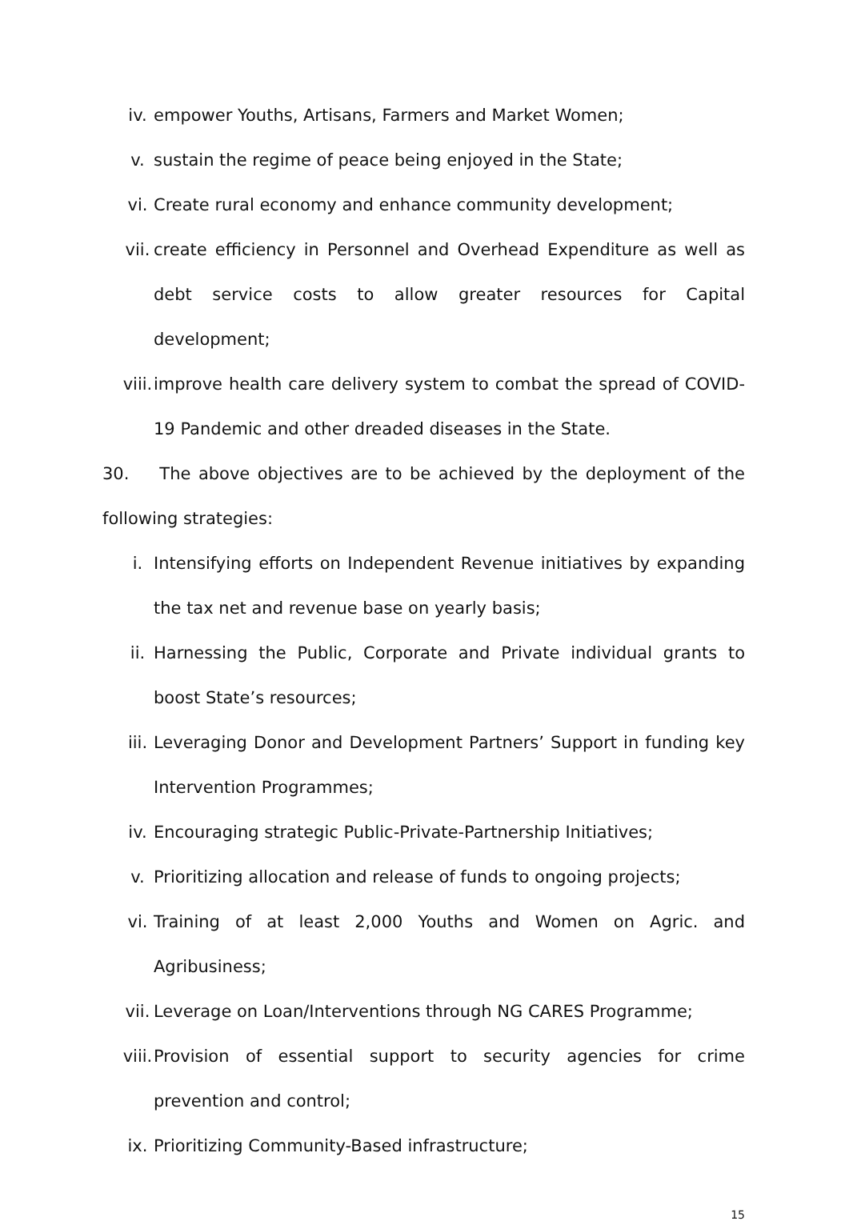iv. empower Youths, Artisans, Farmers and Market Women;
v. sustain the regime of peace being enjoyed in the State;
vi. Create rural economy and enhance community development;
vii. create efficiency in Personnel and Overhead Expenditure as well as debt service costs to allow greater resources for Capital development;
viii. improve health care delivery system to combat the spread of COVID-19 Pandemic and other dreaded diseases in the State.
30. The above objectives are to be achieved by the deployment of the following strategies:
i. Intensifying efforts on Independent Revenue initiatives by expanding the tax net and revenue base on yearly basis;
ii. Harnessing the Public, Corporate and Private individual grants to boost State’s resources;
iii. Leveraging Donor and Development Partners’ Support in funding key Intervention Programmes;
iv. Encouraging strategic Public-Private-Partnership Initiatives;
v. Prioritizing allocation and release of funds to ongoing projects;
vi. Training of at least 2,000 Youths and Women on Agric. and Agribusiness;
vii. Leverage on Loan/Interventions through NG CARES Programme;
viii. Provision of essential support to security agencies for crime prevention and control;
ix. Prioritizing Community-Based infrastructure;
15